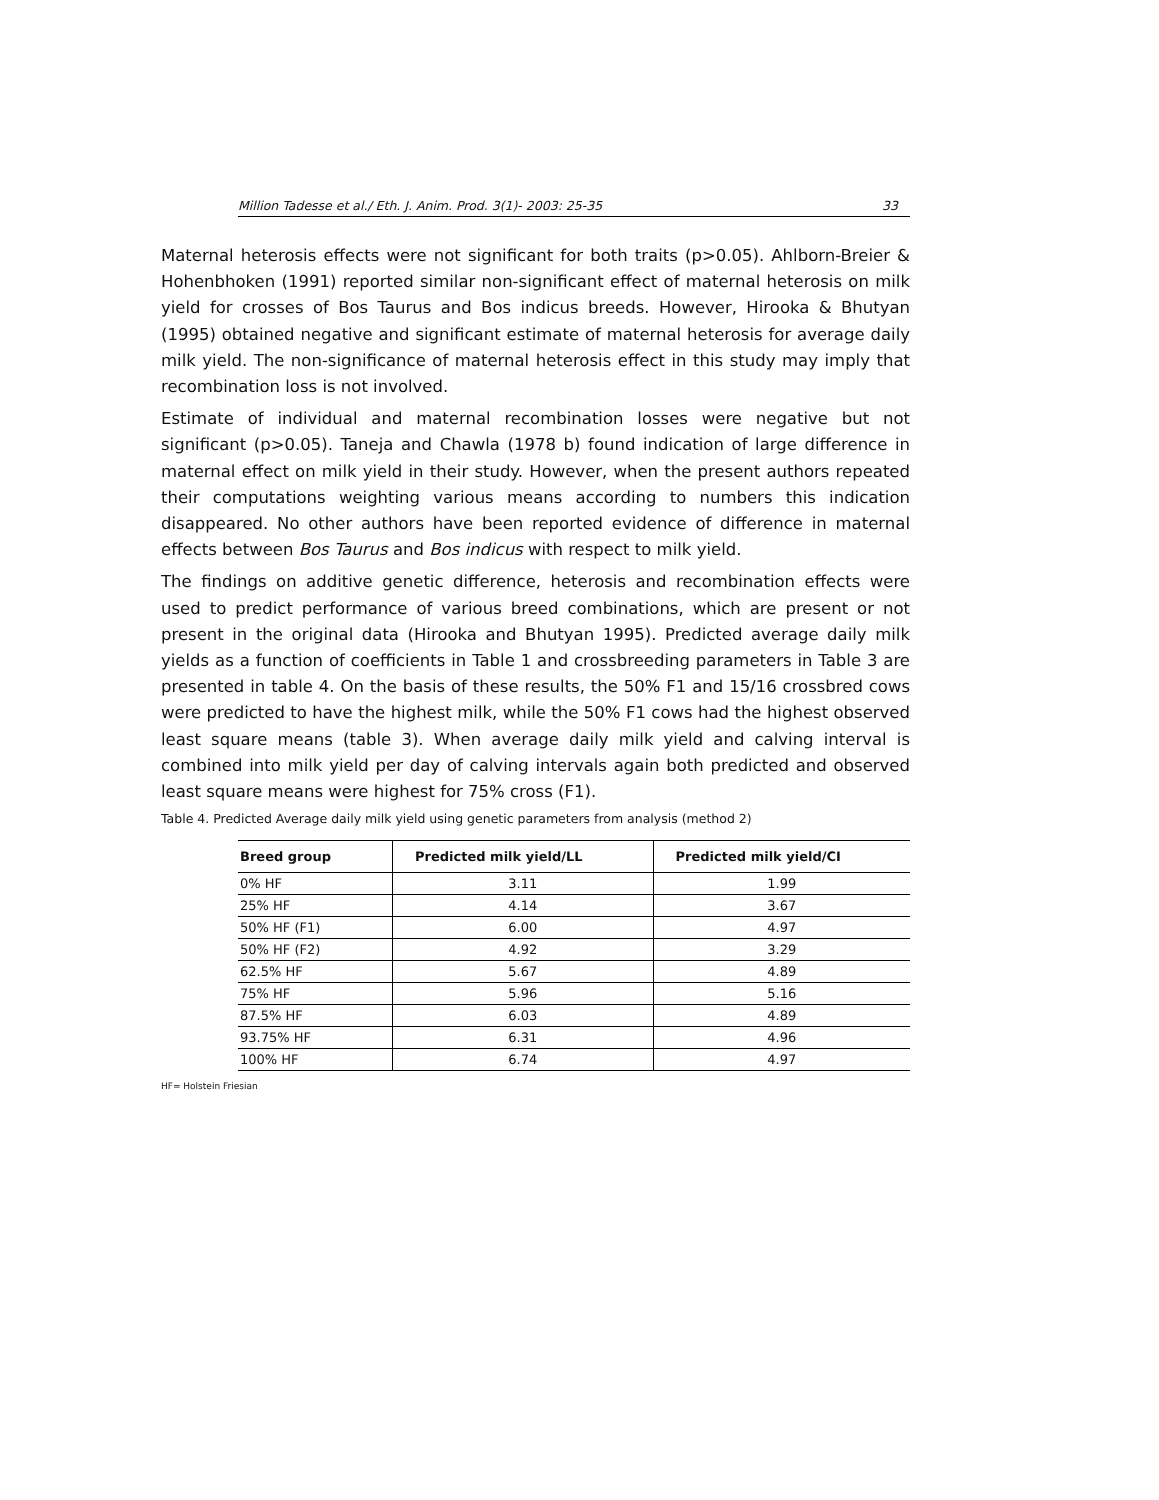Million Tadesse et al./ Eth. J. Anim. Prod. 3(1)- 2003: 25-35 33
Maternal heterosis effects were not significant for both traits (p>0.05). Ahlborn-Breier & Hohenbhoken (1991) reported similar non-significant effect of maternal heterosis on milk yield for crosses of Bos Taurus and Bos indicus breeds. However, Hirooka & Bhutyan (1995) obtained negative and significant estimate of maternal heterosis for average daily milk yield. The non-significance of maternal heterosis effect in this study may imply that recombination loss is not involved.
Estimate of individual and maternal recombination losses were negative but not significant (p>0.05). Taneja and Chawla (1978 b) found indication of large difference in maternal effect on milk yield in their study. However, when the present authors repeated their computations weighting various means according to numbers this indication disappeared. No other authors have been reported evidence of difference in maternal effects between Bos Taurus and Bos indicus with respect to milk yield.
The findings on additive genetic difference, heterosis and recombination effects were used to predict performance of various breed combinations, which are present or not present in the original data (Hirooka and Bhutyan 1995). Predicted average daily milk yields as a function of coefficients in Table 1 and crossbreeding parameters in Table 3 are presented in table 4. On the basis of these results, the 50% F1 and 15/16 crossbred cows were predicted to have the highest milk, while the 50% F1 cows had the highest observed least square means (table 3). When average daily milk yield and calving interval is combined into milk yield per day of calving intervals again both predicted and observed least square means were highest for 75% cross (F1).
Table 4. Predicted Average daily milk yield using genetic parameters from analysis (method 2)
| Breed group | Predicted milk yield/LL | Predicted milk yield/CI |
| --- | --- | --- |
| 0% HF | 3.11 | 1.99 |
| 25% HF | 4.14 | 3.67 |
| 50% HF (F1) | 6.00 | 4.97 |
| 50% HF (F2) | 4.92 | 3.29 |
| 62.5% HF | 5.67 | 4.89 |
| 75% HF | 5.96 | 5.16 |
| 87.5% HF | 6.03 | 4.89 |
| 93.75% HF | 6.31 | 4.96 |
| 100% HF | 6.74 | 4.97 |
HF= Holstein Friesian